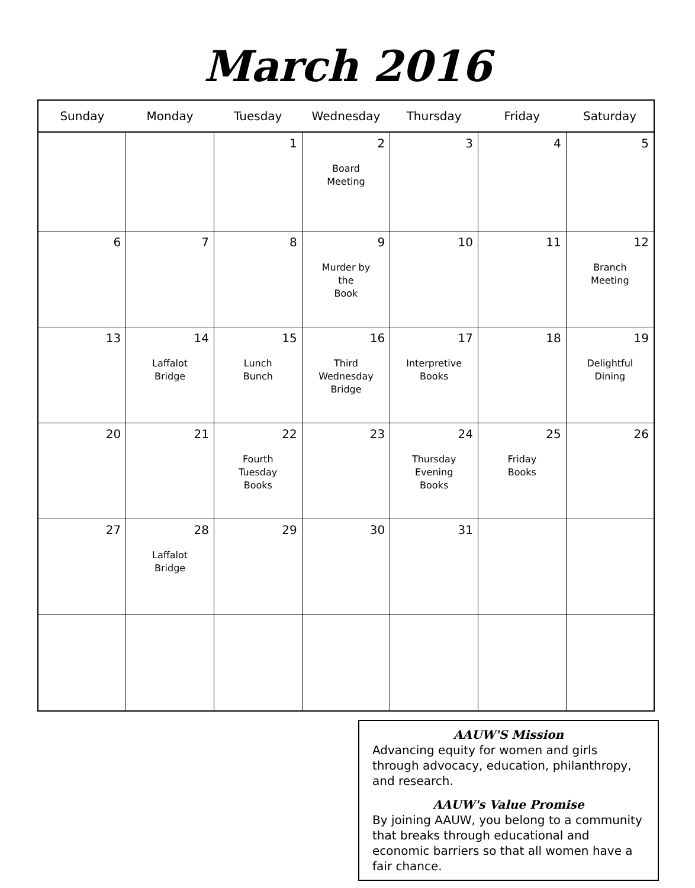March 2016
| Sunday | Monday | Tuesday | Wednesday | Thursday | Friday | Saturday |
| --- | --- | --- | --- | --- | --- | --- |
| | | 1 | 2 Board Meeting | 3 | 4 | 5 |
| 6 | 7 | 8 | 9 Murder by the Book | 10 | 11 | 12 Branch Meeting |
| 13 | 14 Laffalot Bridge | 15 Lunch Bunch | 16 Third Wednesday Bridge | 17 Interpretive Books | 18 | 19 Delightful Dining |
| 20 | 21 | 22 Fourth Tuesday Books | 23 | 24 Thursday Evening Books | 25 Friday Books | 26 |
| 27 | 28 Laffalot Bridge | 29 | 30 | 31 | | |
AAUW'S Mission
Advancing equity for women and girls through advocacy, education, philanthropy, and research.
AAUW's Value Promise
By joining AAUW, you belong to a community that breaks through educational and economic barriers so that all women have a fair chance.